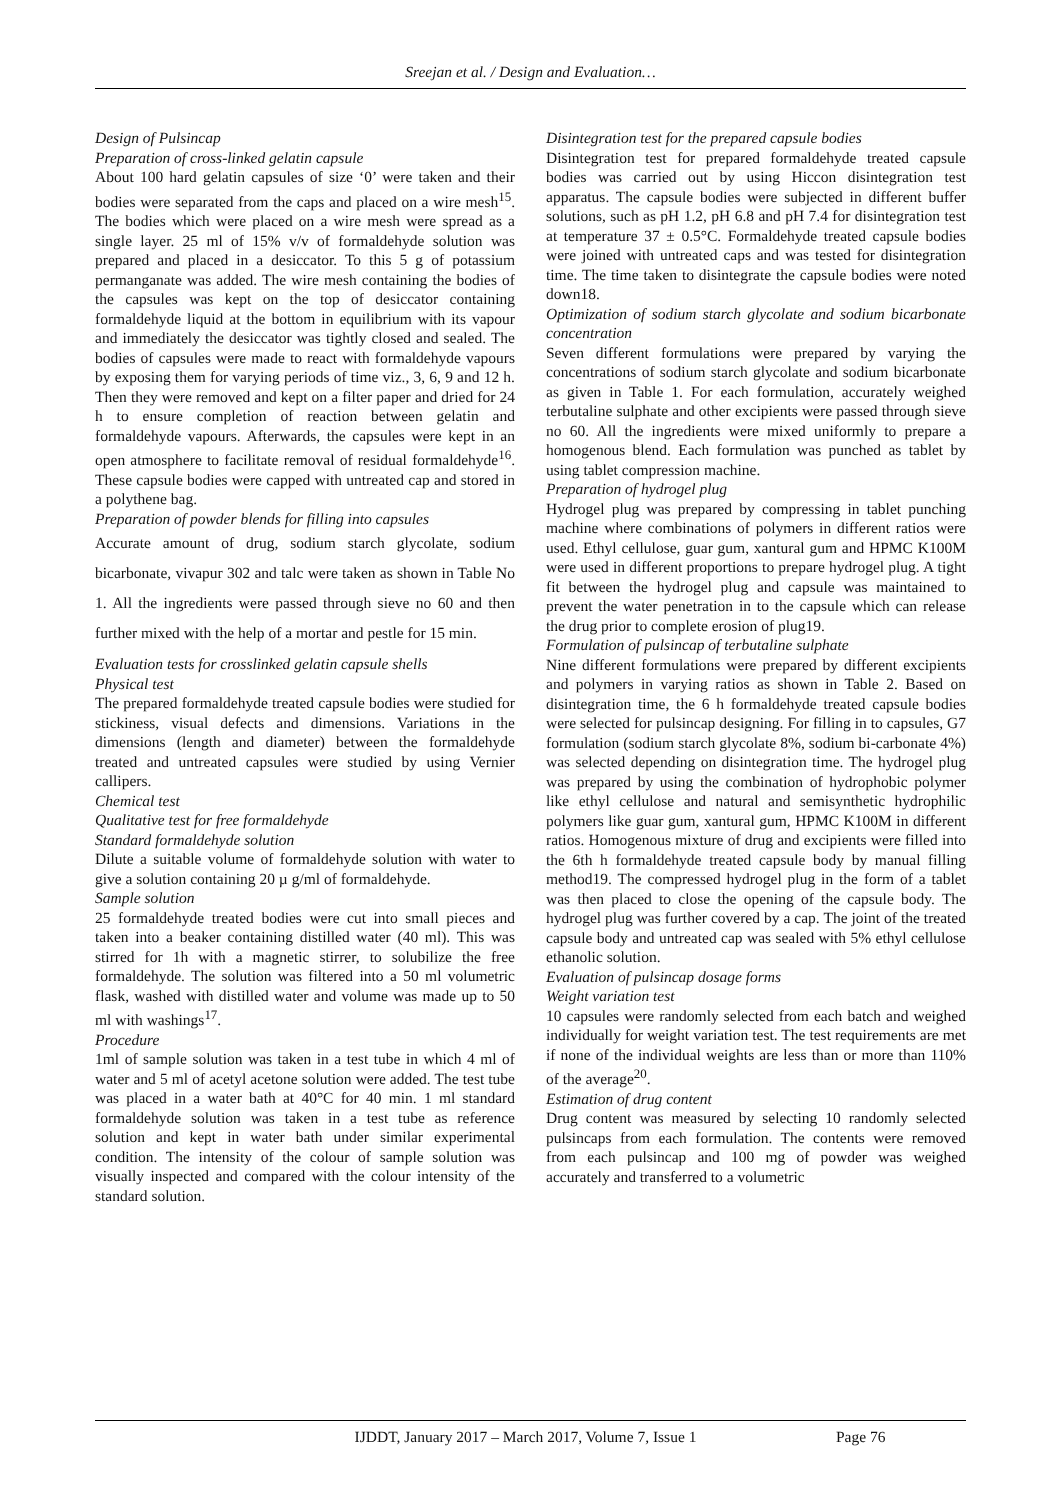Sreejan et al. / Design and Evaluation…
Design of Pulsincap
Preparation of cross-linked gelatin capsule
About 100 hard gelatin capsules of size ‘0’ were taken and their bodies were separated from the caps and placed on a wire mesh<sup>15</sup>. The bodies which were placed on a wire mesh were spread as a single layer. 25 ml of 15% v/v of formaldehyde solution was prepared and placed in a desiccator. To this 5 g of potassium permanganate was added. The wire mesh containing the bodies of the capsules was kept on the top of desiccator containing formaldehyde liquid at the bottom in equilibrium with its vapour and immediately the desiccator was tightly closed and sealed. The bodies of capsules were made to react with formaldehyde vapours by exposing them for varying periods of time viz., 3, 6, 9 and 12 h. Then they were removed and kept on a filter paper and dried for 24 h to ensure completion of reaction between gelatin and formaldehyde vapours. Afterwards, the capsules were kept in an open atmosphere to facilitate removal of residual formaldehyde<sup>16</sup>. These capsule bodies were capped with untreated cap and stored in a polythene bag.
Preparation of powder blends for filling into capsules
Accurate amount of drug, sodium starch glycolate, sodium bicarbonate, vivapur 302 and talc were taken as shown in Table No 1. All the ingredients were passed through sieve no 60 and then further mixed with the help of a mortar and pestle for 15 min.
Evaluation tests for crosslinked gelatin capsule shells
Physical test
The prepared formaldehyde treated capsule bodies were studied for stickiness, visual defects and dimensions. Variations in the dimensions (length and diameter) between the formaldehyde treated and untreated capsules were studied by using Vernier callipers.
Chemical test
Qualitative test for free formaldehyde
Standard formaldehyde solution
Dilute a suitable volume of formaldehyde solution with water to give a solution containing 20 µ g/ml of formaldehyde.
Sample solution
25 formaldehyde treated bodies were cut into small pieces and taken into a beaker containing distilled water (40 ml). This was stirred for 1h with a magnetic stirrer, to solubilize the free formaldehyde. The solution was filtered into a 50 ml volumetric flask, washed with distilled water and volume was made up to 50 ml with washings<sup>17</sup>.
Procedure
1ml of sample solution was taken in a test tube in which 4 ml of water and 5 ml of acetyl acetone solution were added. The test tube was placed in a water bath at 40°C for 40 min. 1 ml standard formaldehyde solution was taken in a test tube as reference solution and kept in water bath under similar experimental condition. The intensity of the colour of sample solution was visually inspected and compared with the colour intensity of the standard solution.
Disintegration test for the prepared capsule bodies
Disintegration test for prepared formaldehyde treated capsule bodies was carried out by using Hiccon disintegration test apparatus. The capsule bodies were subjected in different buffer solutions, such as pH 1.2, pH 6.8 and pH 7.4 for disintegration test at temperature 37 ± 0.5°C. Formaldehyde treated capsule bodies were joined with untreated caps and was tested for disintegration time. The time taken to disintegrate the capsule bodies were noted down18.
Optimization of sodium starch glycolate and sodium bicarbonate concentration
Seven different formulations were prepared by varying the concentrations of sodium starch glycolate and sodium bicarbonate as given in Table 1. For each formulation, accurately weighed terbutaline sulphate and other excipients were passed through sieve no 60. All the ingredients were mixed uniformly to prepare a homogenous blend. Each formulation was punched as tablet by using tablet compression machine.
Preparation of hydrogel plug
Hydrogel plug was prepared by compressing in tablet punching machine where combinations of polymers in different ratios were used. Ethyl cellulose, guar gum, xantural gum and HPMC K100M were used in different proportions to prepare hydrogel plug. A tight fit between the hydrogel plug and capsule was maintained to prevent the water penetration in to the capsule which can release the drug prior to complete erosion of plug19.
Formulation of pulsincap of terbutaline sulphate
Nine different formulations were prepared by different excipients and polymers in varying ratios as shown in Table 2. Based on disintegration time, the 6 h formaldehyde treated capsule bodies were selected for pulsincap designing. For filling in to capsules, G7 formulation (sodium starch glycolate 8%, sodium bi-carbonate 4%) was selected depending on disintegration time. The hydrogel plug was prepared by using the combination of hydrophobic polymer like ethyl cellulose and natural and semisynthetic hydrophilic polymers like guar gum, xantural gum, HPMC K100M in different ratios. Homogenous mixture of drug and excipients were filled into the 6th h formaldehyde treated capsule body by manual filling method19. The compressed hydrogel plug in the form of a tablet was then placed to close the opening of the capsule body. The hydrogel plug was further covered by a cap. The joint of the treated capsule body and untreated cap was sealed with 5% ethyl cellulose ethanolic solution.
Evaluation of pulsincap dosage forms
Weight variation test
10 capsules were randomly selected from each batch and weighed individually for weight variation test. The test requirements are met if none of the individual weights are less than or more than 110% of the average<sup>20</sup>.
Estimation of drug content
Drug content was measured by selecting 10 randomly selected pulsincaps from each formulation. The contents were removed from each pulsincap and 100 mg of powder was weighed accurately and transferred to a volumetric
IJDDT, January 2017 – March 2017, Volume 7, Issue 1 Page 76